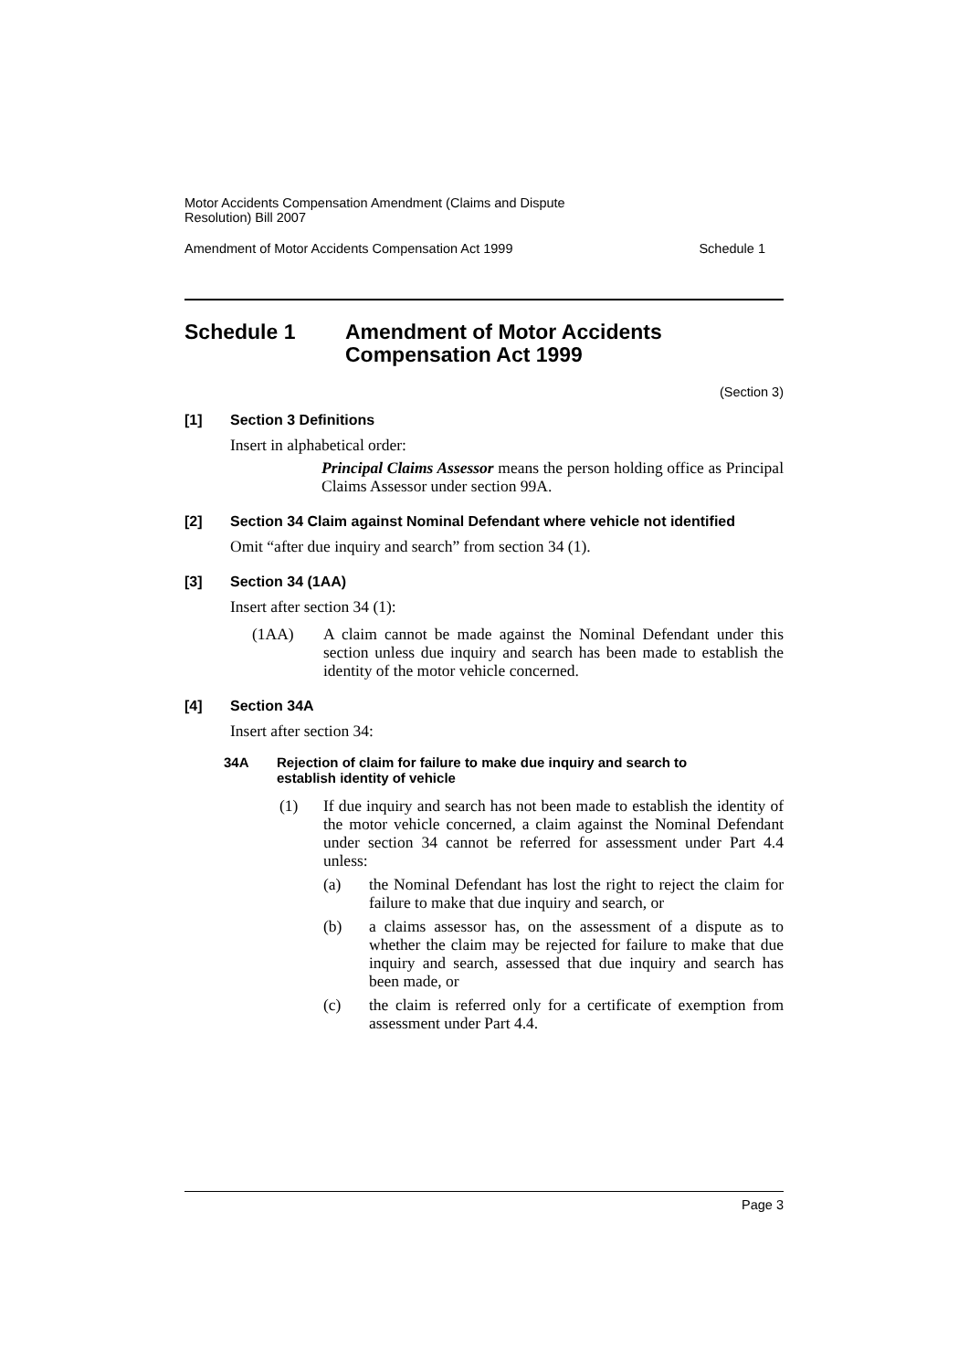Motor Accidents Compensation Amendment (Claims and Dispute
Resolution) Bill 2007
Amendment of Motor Accidents Compensation Act 1999 Schedule 1
Schedule 1 Amendment of Motor Accidents
Compensation Act 1999
(Section 3)
[1] Section 3 Definitions
Insert in alphabetical order:
Principal Claims Assessor means the person holding office as Principal Claims Assessor under section 99A.
[2] Section 34 Claim against Nominal Defendant where vehicle not identified
Omit “after due inquiry and search” from section 34 (1).
[3] Section 34 (1AA)
Insert after section 34 (1):
(1AA) A claim cannot be made against the Nominal Defendant under this section unless due inquiry and search has been made to establish the identity of the motor vehicle concerned.
[4] Section 34A
Insert after section 34:
34A Rejection of claim for failure to make due inquiry and search to
establish identity of vehicle
(1) If due inquiry and search has not been made to establish the identity of the motor vehicle concerned, a claim against the Nominal Defendant under section 34 cannot be referred for assessment under Part 4.4 unless:
(a) the Nominal Defendant has lost the right to reject the claim for failure to make that due inquiry and search, or
(b) a claims assessor has, on the assessment of a dispute as to whether the claim may be rejected for failure to make that due inquiry and search, assessed that due inquiry and search has been made, or
(c) the claim is referred only for a certificate of exemption from assessment under Part 4.4.
Page 3